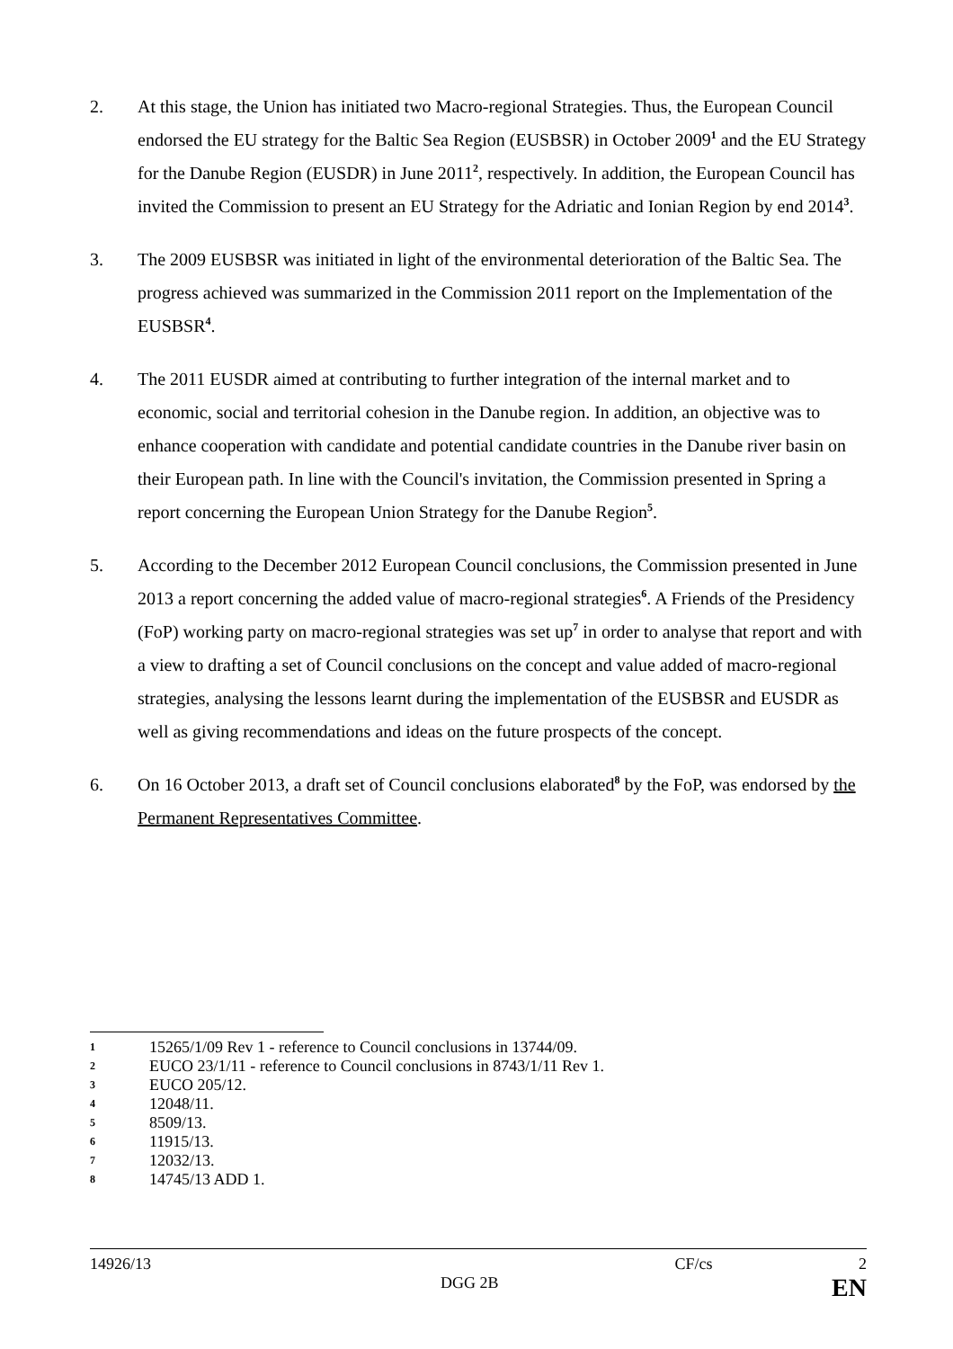2. At this stage, the Union has initiated two Macro-regional Strategies. Thus, the European Council endorsed the EU strategy for the Baltic Sea Region (EUSBSR) in October 2009<sup>1</sup> and the EU Strategy for the Danube Region (EUSDR) in June 2011<sup>2</sup>, respectively. In addition, the European Council has invited the Commission to present an EU Strategy for the Adriatic and Ionian Region by end 2014<sup>3</sup>.
3. The 2009 EUSBSR was initiated in light of the environmental deterioration of the Baltic Sea. The progress achieved was summarized in the Commission 2011 report on the Implementation of the EUSBSR<sup>4</sup>.
4. The 2011 EUSDR aimed at contributing to further integration of the internal market and to economic, social and territorial cohesion in the Danube region. In addition, an objective was to enhance cooperation with candidate and potential candidate countries in the Danube river basin on their European path. In line with the Council's invitation, the Commission presented in Spring a report concerning the European Union Strategy for the Danube Region<sup>5</sup>.
5. According to the December 2012 European Council conclusions, the Commission presented in June 2013 a report concerning the added value of macro-regional strategies<sup>6</sup>. A Friends of the Presidency (FoP) working party on macro-regional strategies was set up<sup>7</sup> in order to analyse that report and with a view to drafting a set of Council conclusions on the concept and value added of macro-regional strategies, analysing the lessons learnt during the implementation of the EUSBSR and EUSDR as well as giving recommendations and ideas on the future prospects of the concept.
6. On 16 October 2013, a draft set of Council conclusions elaborated<sup>8</sup> by the FoP, was endorsed by the Permanent Representatives Committee.
1 15265/1/09 Rev 1 - reference to Council conclusions in 13744/09.
2 EUCO 23/1/11 - reference to Council conclusions in 8743/1/11 Rev 1.
3 EUCO 205/12.
4 12048/11.
5 8509/13.
6 11915/13.
7 12032/13.
8 14745/13 ADD 1.
14926/13 CF/cs 2
DGG 2B EN